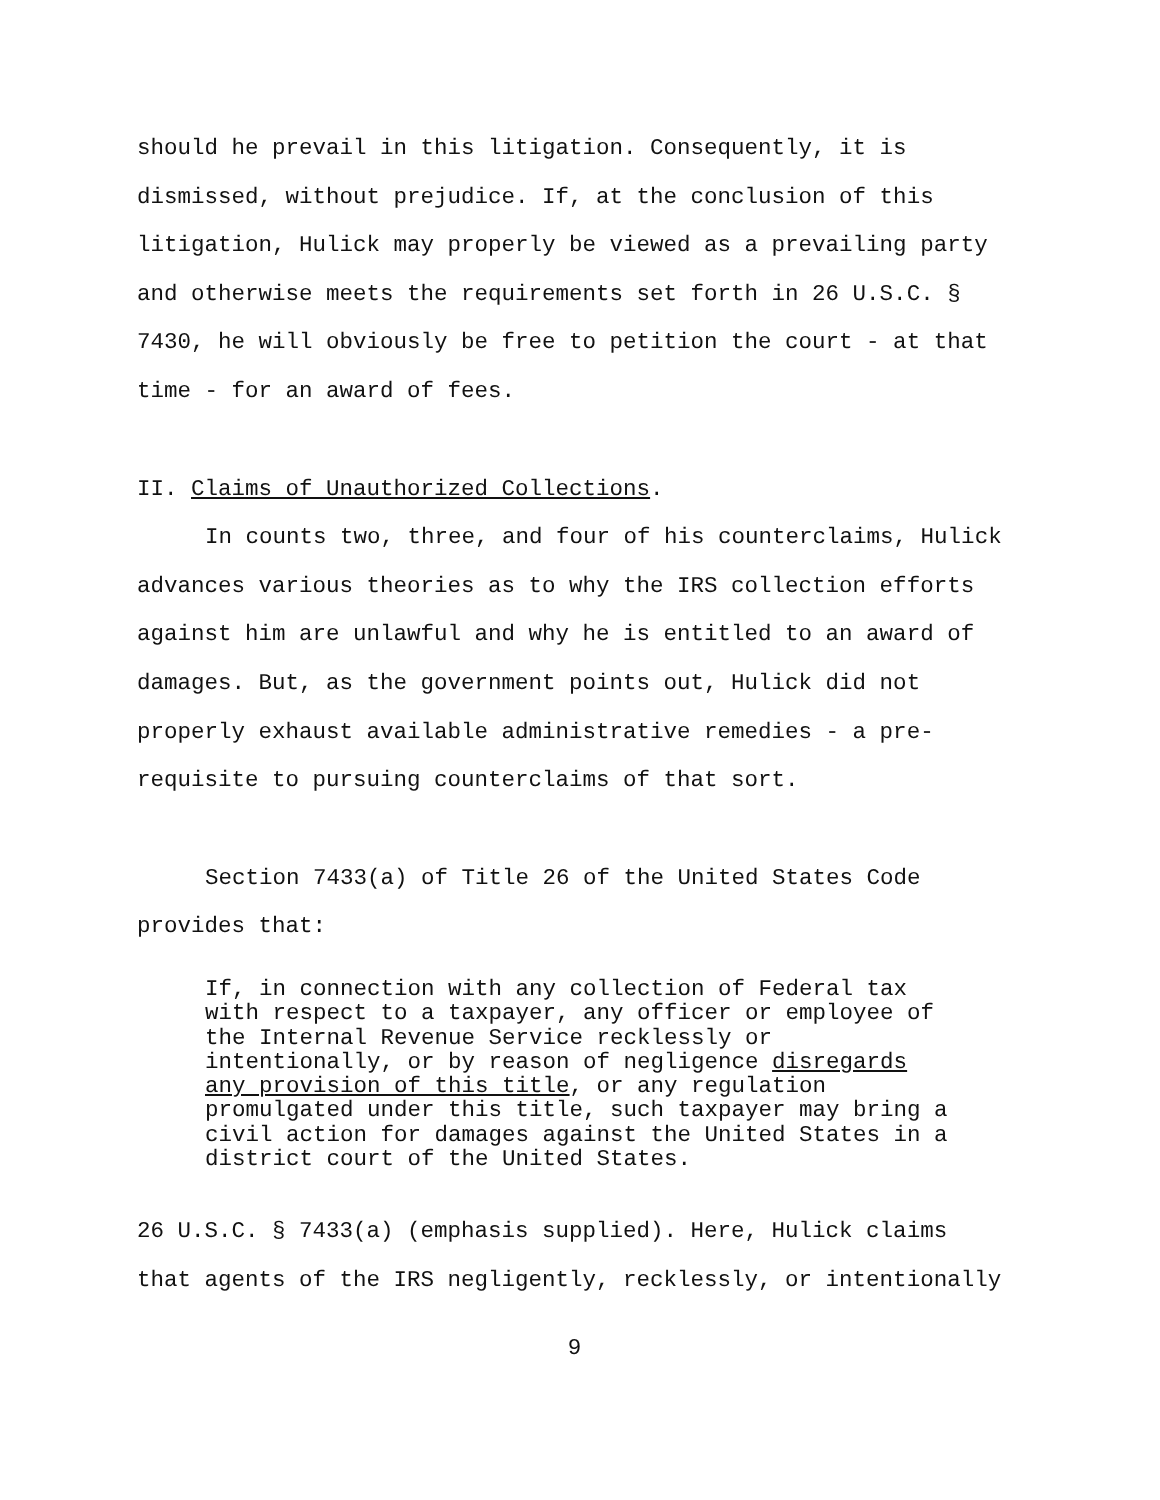should he prevail in this litigation. Consequently, it is
dismissed, without prejudice. If, at the conclusion of this
litigation, Hulick may properly be viewed as a prevailing party
and otherwise meets the requirements set forth in 26 U.S.C. §
7430, he will obviously be free to petition the court - at that
time - for an award of fees.
II. Claims of Unauthorized Collections.
In counts two, three, and four of his counterclaims, Hulick
advances various theories as to why the IRS collection efforts
against him are unlawful and why he is entitled to an award of
damages. But, as the government points out, Hulick did not
properly exhaust available administrative remedies - a pre-
requisite to pursuing counterclaims of that sort.
Section 7433(a) of Title 26 of the United States Code
provides that:
If, in connection with any collection of Federal tax
with respect to a taxpayer, any officer or employee of
the Internal Revenue Service recklessly or
intentionally, or by reason of negligence disregards
any provision of this title, or any regulation
promulgated under this title, such taxpayer may bring a
civil action for damages against the United States in a
district court of the United States.
26 U.S.C. § 7433(a) (emphasis supplied). Here, Hulick claims
that agents of the IRS negligently, recklessly, or intentionally
9